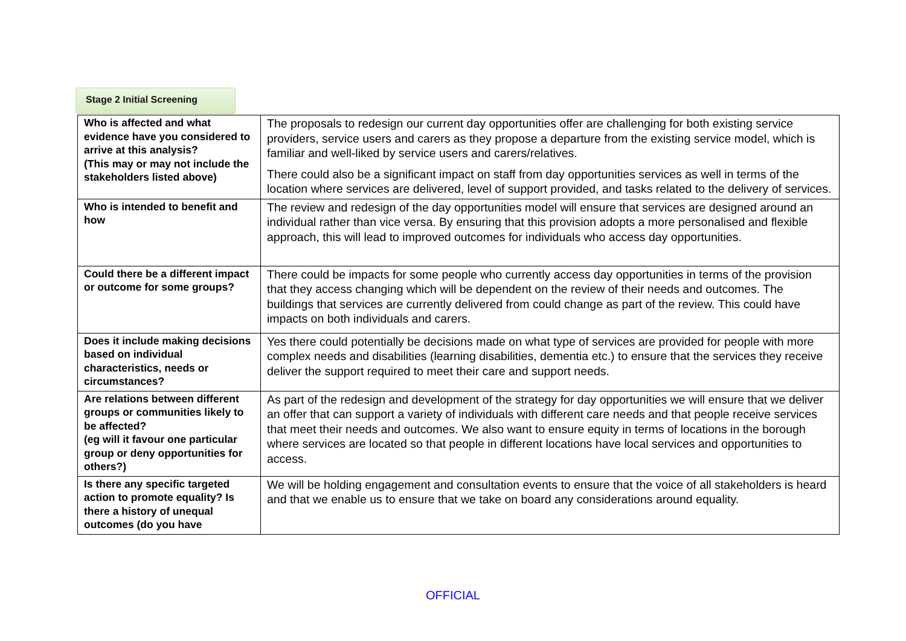Stage 2 Initial Screening
| Who is affected and what evidence have you considered to arrive at this analysis? (This may or may not include the stakeholders listed above) | The proposals to redesign our current day opportunities offer are challenging for both existing service providers, service users and carers as they propose a departure from the existing service model, which is familiar and well-liked by service users and carers/relatives. There could also be a significant impact on staff from day opportunities services as well in terms of the location where services are delivered, level of support provided, and tasks related to the delivery of services. |
| Who is intended to benefit and how | The review and redesign of the day opportunities model will ensure that services are designed around an individual rather than vice versa. By ensuring that this provision adopts a more personalised and flexible approach, this will lead to improved outcomes for individuals who access day opportunities. |
| Could there be a different impact or outcome for some groups? | There could be impacts for some people who currently access day opportunities in terms of the provision that they access changing which will be dependent on the review of their needs and outcomes. The buildings that services are currently delivered from could change as part of the review. This could have impacts on both individuals and carers. |
| Does it include making decisions based on individual characteristics, needs or circumstances? | Yes there could potentially be decisions made on what type of services are provided for people with more complex needs and disabilities (learning disabilities, dementia etc.) to ensure that the services they receive deliver the support required to meet their care and support needs. |
| Are relations between different groups or communities likely to be affected? (eg will it favour one particular group or deny opportunities for others?) | As part of the redesign and development of the strategy for day opportunities we will ensure that we deliver an offer that can support a variety of individuals with different care needs and that people receive services that meet their needs and outcomes. We also want to ensure equity in terms of locations in the borough where services are located so that people in different locations have local services and opportunities to access. |
| Is there any specific targeted action to promote equality? Is there a history of unequal outcomes (do you have | We will be holding engagement and consultation events to ensure that the voice of all stakeholders is heard and that we enable us to ensure that we take on board any considerations around equality. |
OFFICIAL